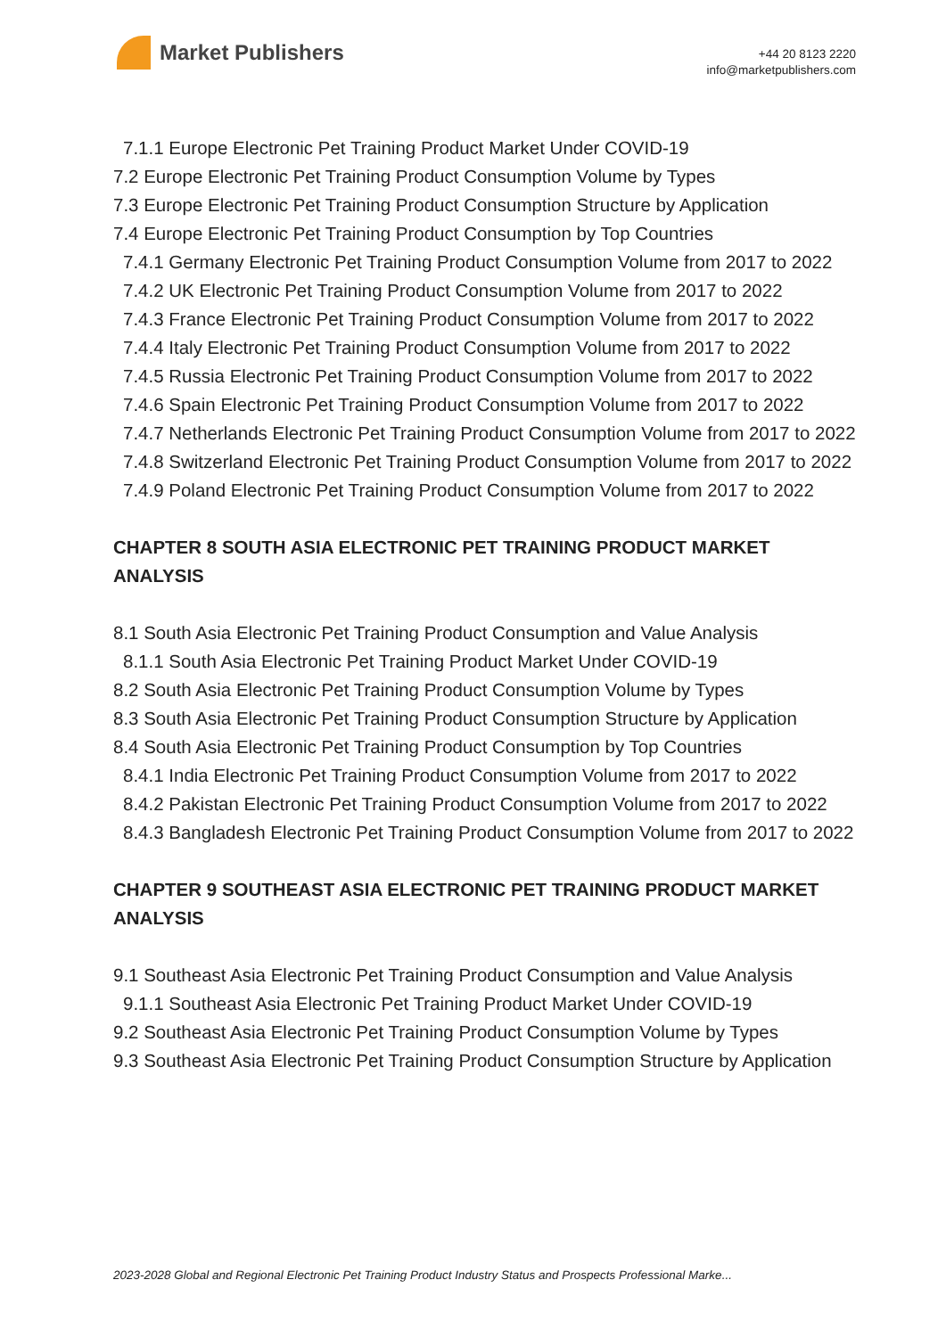Market Publishers
+44 20 8123 2220
info@marketpublishers.com
7.1.1 Europe Electronic Pet Training Product Market Under COVID-19
7.2 Europe Electronic Pet Training Product Consumption Volume by Types
7.3 Europe Electronic Pet Training Product Consumption Structure by Application
7.4 Europe Electronic Pet Training Product Consumption by Top Countries
7.4.1 Germany Electronic Pet Training Product Consumption Volume from 2017 to 2022
7.4.2 UK Electronic Pet Training Product Consumption Volume from 2017 to 2022
7.4.3 France Electronic Pet Training Product Consumption Volume from 2017 to 2022
7.4.4 Italy Electronic Pet Training Product Consumption Volume from 2017 to 2022
7.4.5 Russia Electronic Pet Training Product Consumption Volume from 2017 to 2022
7.4.6 Spain Electronic Pet Training Product Consumption Volume from 2017 to 2022
7.4.7 Netherlands Electronic Pet Training Product Consumption Volume from 2017 to 2022
7.4.8 Switzerland Electronic Pet Training Product Consumption Volume from 2017 to 2022
7.4.9 Poland Electronic Pet Training Product Consumption Volume from 2017 to 2022
CHAPTER 8 SOUTH ASIA ELECTRONIC PET TRAINING PRODUCT MARKET ANALYSIS
8.1 South Asia Electronic Pet Training Product Consumption and Value Analysis
8.1.1 South Asia Electronic Pet Training Product Market Under COVID-19
8.2 South Asia Electronic Pet Training Product Consumption Volume by Types
8.3 South Asia Electronic Pet Training Product Consumption Structure by Application
8.4 South Asia Electronic Pet Training Product Consumption by Top Countries
8.4.1 India Electronic Pet Training Product Consumption Volume from 2017 to 2022
8.4.2 Pakistan Electronic Pet Training Product Consumption Volume from 2017 to 2022
8.4.3 Bangladesh Electronic Pet Training Product Consumption Volume from 2017 to 2022
CHAPTER 9 SOUTHEAST ASIA ELECTRONIC PET TRAINING PRODUCT MARKET ANALYSIS
9.1 Southeast Asia Electronic Pet Training Product Consumption and Value Analysis
9.1.1 Southeast Asia Electronic Pet Training Product Market Under COVID-19
9.2 Southeast Asia Electronic Pet Training Product Consumption Volume by Types
9.3 Southeast Asia Electronic Pet Training Product Consumption Structure by Application
2023-2028 Global and Regional Electronic Pet Training Product Industry Status and Prospects Professional Marke...